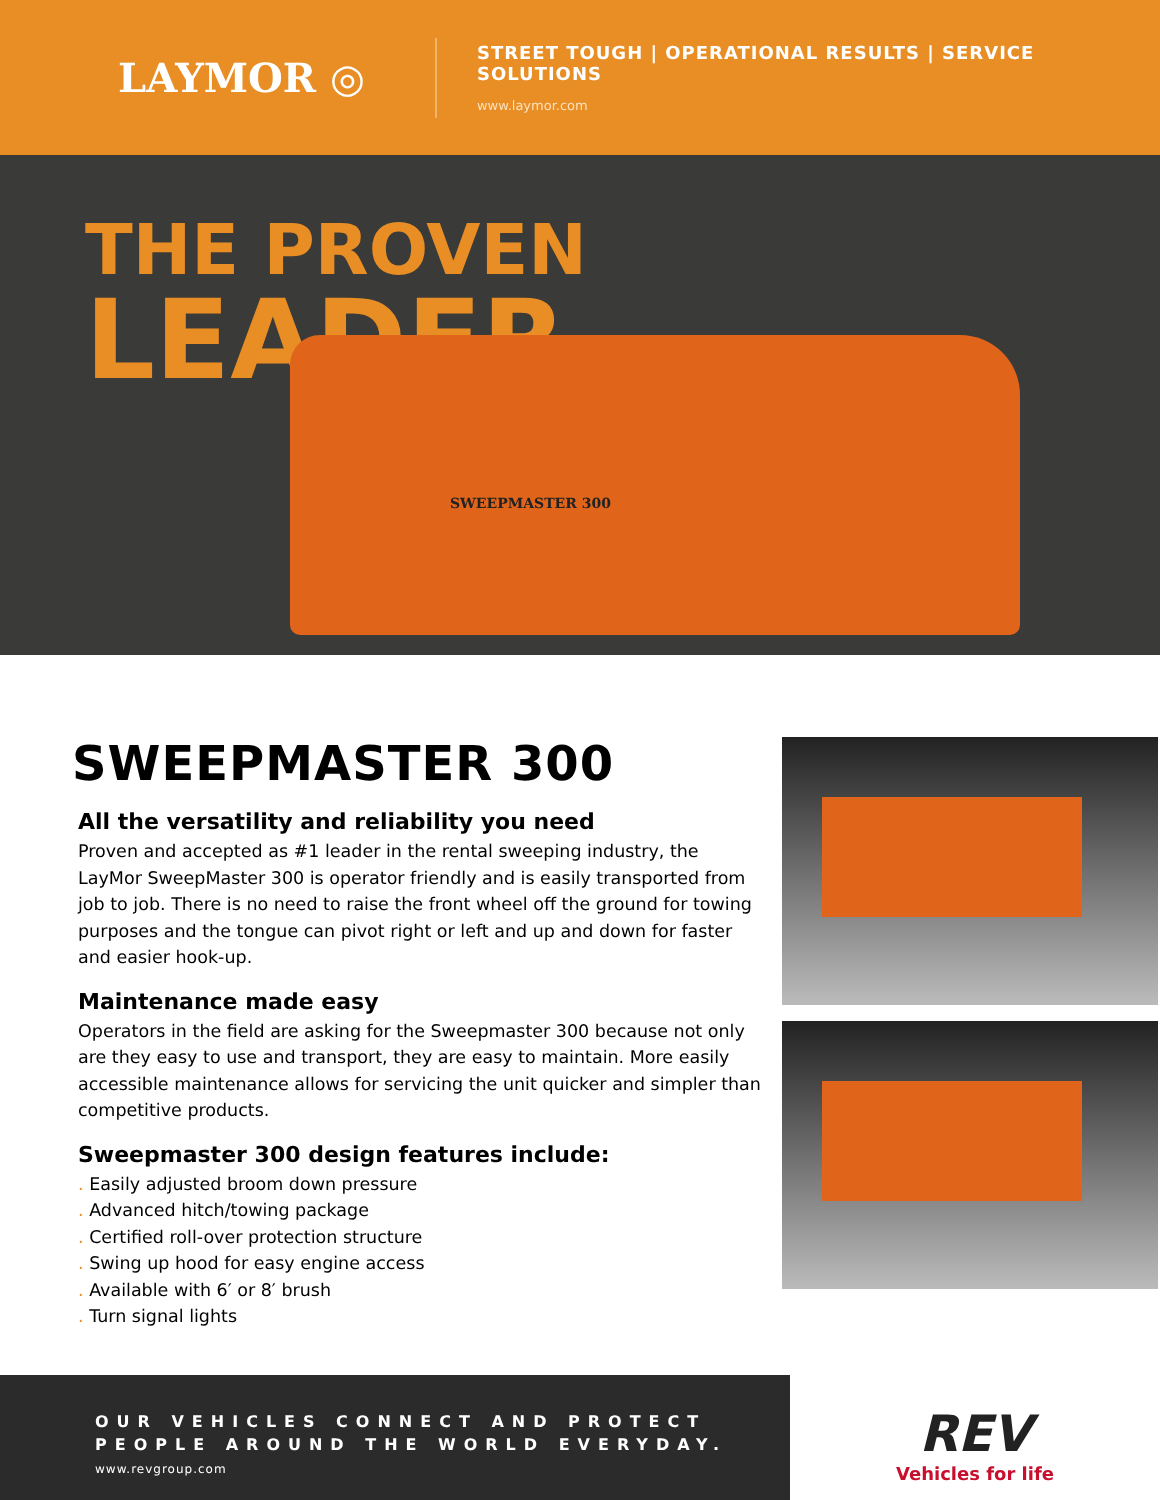LAYMOR ◎
STREET TOUGH | OPERATIONAL RESULTS | SERVICE SOLUTIONS
www.laymor.com
THE PROVEN
LEADER.
SWEEPMASTER 300
SWEEPMASTER 300
All the versatility and reliability you need
Proven and accepted as #1 leader in the rental sweeping industry, the LayMor SweepMaster 300 is operator friendly and is easily transported from job to job. There is no need to raise the front wheel off the ground for towing purposes and the tongue can pivot right or left and up and down for faster and easier hook-up.
Maintenance made easy
Operators in the field are asking for the Sweepmaster 300 because not only are they easy to use and transport, they are easy to maintain. More easily accessible maintenance allows for servicing the unit quicker and simpler than competitive products.
Sweepmaster 300 design features include:
. Easily adjusted broom down pressure
. Advanced hitch/towing package
. Certified roll-over protection structure
. Swing up hood for easy engine access
. Available with 6′ or 8′ brush
. Turn signal lights
OUR VEHICLES CONNECT AND PROTECT
PEOPLE AROUND THE WORLD EVERYDAY.
www.revgroup.com
REV
Vehicles for life